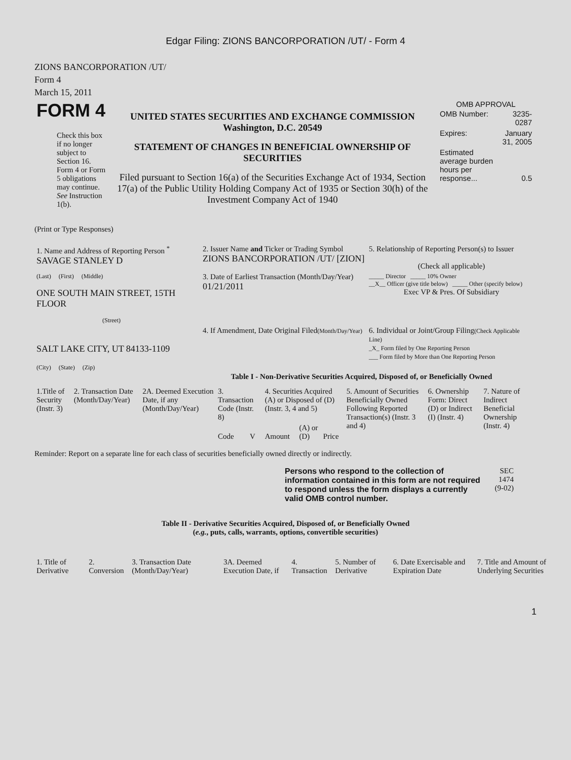Edgar Filing: ZIONS BANCORPORATION /UT/ - Form 4
ZIONS BANCORPORATION /UT/
Form 4
March 15, 2011
| FORM 4 Check this box if no longer subject to Section 16. Form 4 or Form 5 obligations may continue. See Instruction 1(b). | UNITED STATES SECURITIES AND EXCHANGE COMMISSION Washington, D.C. 20549 STATEMENT OF CHANGES IN BENEFICIAL OWNERSHIP OF SECURITIES Filed pursuant to Section 16(a) of the Securities Exchange Act of 1934, Section 17(a) of the Public Utility Holding Company Act of 1935 or Section 30(h) of the Investment Company Act of 1940 | OMB APPROVAL / OMB Number: / 3235-0287 / / Expires: / January 31, 2005 / / Estimated average burden hours per response... / 0.5 / |
(Print or Type Responses)
| 1. Name and Address of Reporting Person <sup>*</sup> SAVAGE STANLEY D | 2. Issuer Name and Ticker or Trading Symbol ZIONS BANCORPORATION /UT/ [ZION] | 5. Relationship of Reporting Person(s) to Issuer (Check all applicable) |
| (Last) (First) (Middle) ONE SOUTH MAIN STREET, 15TH FLOOR (Street) | 3. Date of Earliest Transaction (Month/Day/Year) 01/21/2011 | _____ Director _____ 10% Owner __X__ Officer (give title below) _____ Other (specify below) Exec VP & Pres. Of Subsidiary |
| SALT LAKE CITY, UT 84133-1109 (City) (State) (Zip) | 4. If Amendment, Date Original Filed (Month/Day/Year) | 6. Individual or Joint/Group Filing (Check Applicable Line) _X_ Form filed by One Reporting Person ___ Form filed by More than One Reporting Person |
Table I - Non-Derivative Securities Acquired, Disposed of, or Beneficially Owned
| 1.Title of Security (Instr. 3) | 2. Transaction Date (Month/Day/Year) | 2A. Deemed Execution Date, if any (Month/Day/Year) | 3. Transaction Code (Instr. 8) | | 4. Securities Acquired (A) or Disposed of (D) (Instr. 3, 4 and 5) | | | 5. Amount of Securities Beneficially Owned Following Reported Transaction(s) (Instr. 3 and 4) | 6. Ownership Form: Direct (D) or Indirect (I) (Instr. 4) | 7. Nature of Indirect Beneficial Ownership (Instr. 4) |
| --- | --- | --- | --- | --- | --- | --- | --- | --- | --- | --- |
| | | | Code | V | Amount | (A) or (D) | Price | | | |
Reminder: Report on a separate line for each class of securities beneficially owned directly or indirectly.
| Persons who respond to the collection of information contained in this form are not required to respond unless the form displays a currently valid OMB control number. | SEC 1474 (9-02) |
Table II - Derivative Securities Acquired, Disposed of, or Beneficially Owned
(e.g., puts, calls, warrants, options, convertible securities)
| 1. Title of Derivative | 2. Conversion | 3. Transaction Date (Month/Day/Year) | 3A. Deemed Execution Date, if | 4. Transaction | 5. Number of Derivative | 6. Date Exercisable and Expiration Date | 7. Title and Amount of Underlying Securities |
| --- | --- | --- | --- | --- | --- | --- | --- |
1